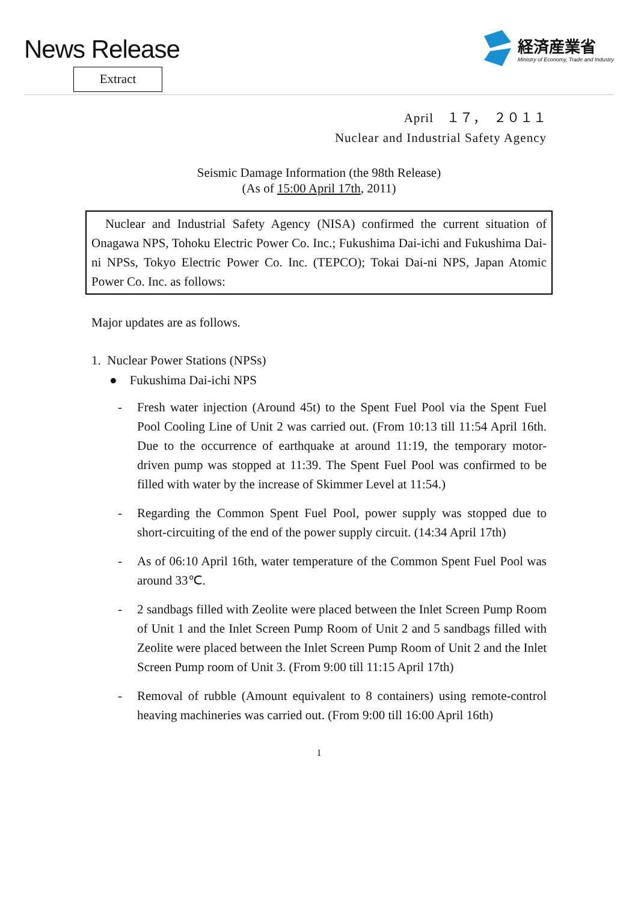News Release
Extract
経済産業省
Ministry of Economy, Trade and Industry
April　１７，　２０１１
Nuclear and Industrial Safety Agency
Seismic Damage Information (the 98th Release)
(As of 15:00 April 17th, 2011)
Nuclear and Industrial Safety Agency (NISA) confirmed the current situation of Onagawa NPS, Tohoku Electric Power Co. Inc.; Fukushima Dai-ichi and Fukushima Dai-ni NPSs, Tokyo Electric Power Co. Inc. (TEPCO); Tokai Dai-ni NPS, Japan Atomic Power Co. Inc. as follows:
Major updates are as follows.
1. Nuclear Power Stations (NPSs)
● Fukushima Dai-ichi NPS
- Fresh water injection (Around 45t) to the Spent Fuel Pool via the Spent Fuel Pool Cooling Line of Unit 2 was carried out. (From 10:13 till 11:54 April 16th. Due to the occurrence of earthquake at around 11:19, the temporary motor-driven pump was stopped at 11:39. The Spent Fuel Pool was confirmed to be filled with water by the increase of Skimmer Level at 11:54.)
- Regarding the Common Spent Fuel Pool, power supply was stopped due to short-circuiting of the end of the power supply circuit. (14:34 April 17th)
- As of 06:10 April 16th, water temperature of the Common Spent Fuel Pool was around 33℃.
- 2 sandbags filled with Zeolite were placed between the Inlet Screen Pump Room of Unit 1 and the Inlet Screen Pump Room of Unit 2 and 5 sandbags filled with Zeolite were placed between the Inlet Screen Pump Room of Unit 2 and the Inlet Screen Pump room of Unit 3. (From 9:00 till 11:15 April 17th)
- Removal of rubble (Amount equivalent to 8 containers) using remote-control heaving machineries was carried out. (From 9:00 till 16:00 April 16th)
1